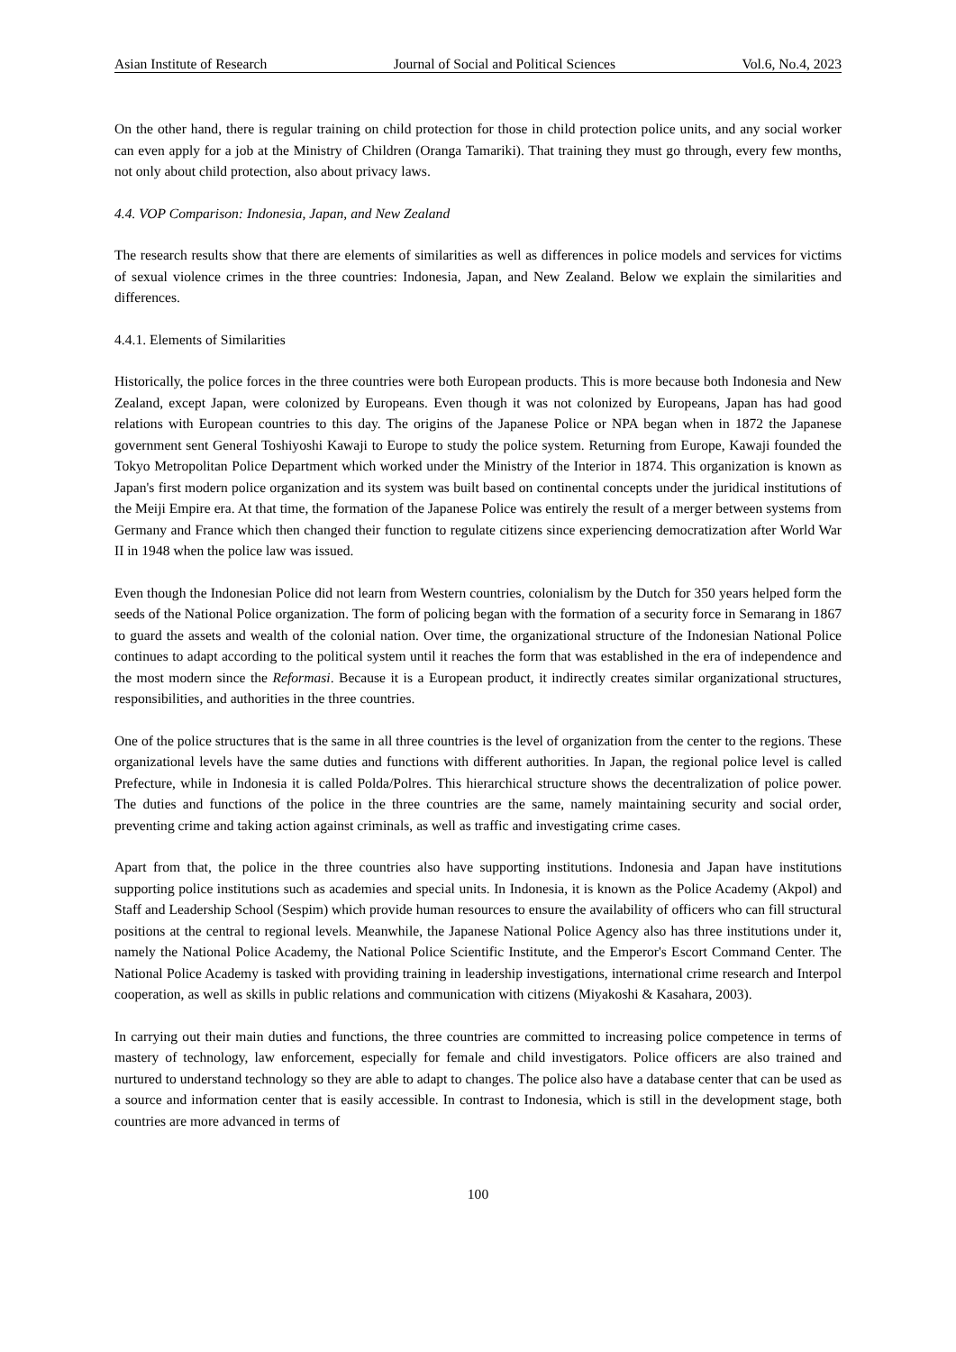Asian Institute of Research Journal of Social and Political Sciences Vol.6, No.4, 2023
On the other hand, there is regular training on child protection for those in child protection police units, and any social worker can even apply for a job at the Ministry of Children (Oranga Tamariki). That training they must go through, every few months, not only about child protection, also about privacy laws.
4.4. VOP Comparison: Indonesia, Japan, and New Zealand
The research results show that there are elements of similarities as well as differences in police models and services for victims of sexual violence crimes in the three countries: Indonesia, Japan, and New Zealand. Below we explain the similarities and differences.
4.4.1. Elements of Similarities
Historically, the police forces in the three countries were both European products. This is more because both Indonesia and New Zealand, except Japan, were colonized by Europeans. Even though it was not colonized by Europeans, Japan has had good relations with European countries to this day. The origins of the Japanese Police or NPA began when in 1872 the Japanese government sent General Toshiyoshi Kawaji to Europe to study the police system. Returning from Europe, Kawaji founded the Tokyo Metropolitan Police Department which worked under the Ministry of the Interior in 1874. This organization is known as Japan's first modern police organization and its system was built based on continental concepts under the juridical institutions of the Meiji Empire era. At that time, the formation of the Japanese Police was entirely the result of a merger between systems from Germany and France which then changed their function to regulate citizens since experiencing democratization after World War II in 1948 when the police law was issued.
Even though the Indonesian Police did not learn from Western countries, colonialism by the Dutch for 350 years helped form the seeds of the National Police organization. The form of policing began with the formation of a security force in Semarang in 1867 to guard the assets and wealth of the colonial nation. Over time, the organizational structure of the Indonesian National Police continues to adapt according to the political system until it reaches the form that was established in the era of independence and the most modern since the Reformasi. Because it is a European product, it indirectly creates similar organizational structures, responsibilities, and authorities in the three countries.
One of the police structures that is the same in all three countries is the level of organization from the center to the regions. These organizational levels have the same duties and functions with different authorities. In Japan, the regional police level is called Prefecture, while in Indonesia it is called Polda/Polres. This hierarchical structure shows the decentralization of police power. The duties and functions of the police in the three countries are the same, namely maintaining security and social order, preventing crime and taking action against criminals, as well as traffic and investigating crime cases.
Apart from that, the police in the three countries also have supporting institutions. Indonesia and Japan have institutions supporting police institutions such as academies and special units. In Indonesia, it is known as the Police Academy (Akpol) and Staff and Leadership School (Sespim) which provide human resources to ensure the availability of officers who can fill structural positions at the central to regional levels. Meanwhile, the Japanese National Police Agency also has three institutions under it, namely the National Police Academy, the National Police Scientific Institute, and the Emperor's Escort Command Center. The National Police Academy is tasked with providing training in leadership investigations, international crime research and Interpol cooperation, as well as skills in public relations and communication with citizens (Miyakoshi & Kasahara, 2003).
In carrying out their main duties and functions, the three countries are committed to increasing police competence in terms of mastery of technology, law enforcement, especially for female and child investigators. Police officers are also trained and nurtured to understand technology so they are able to adapt to changes. The police also have a database center that can be used as a source and information center that is easily accessible. In contrast to Indonesia, which is still in the development stage, both countries are more advanced in terms of
100